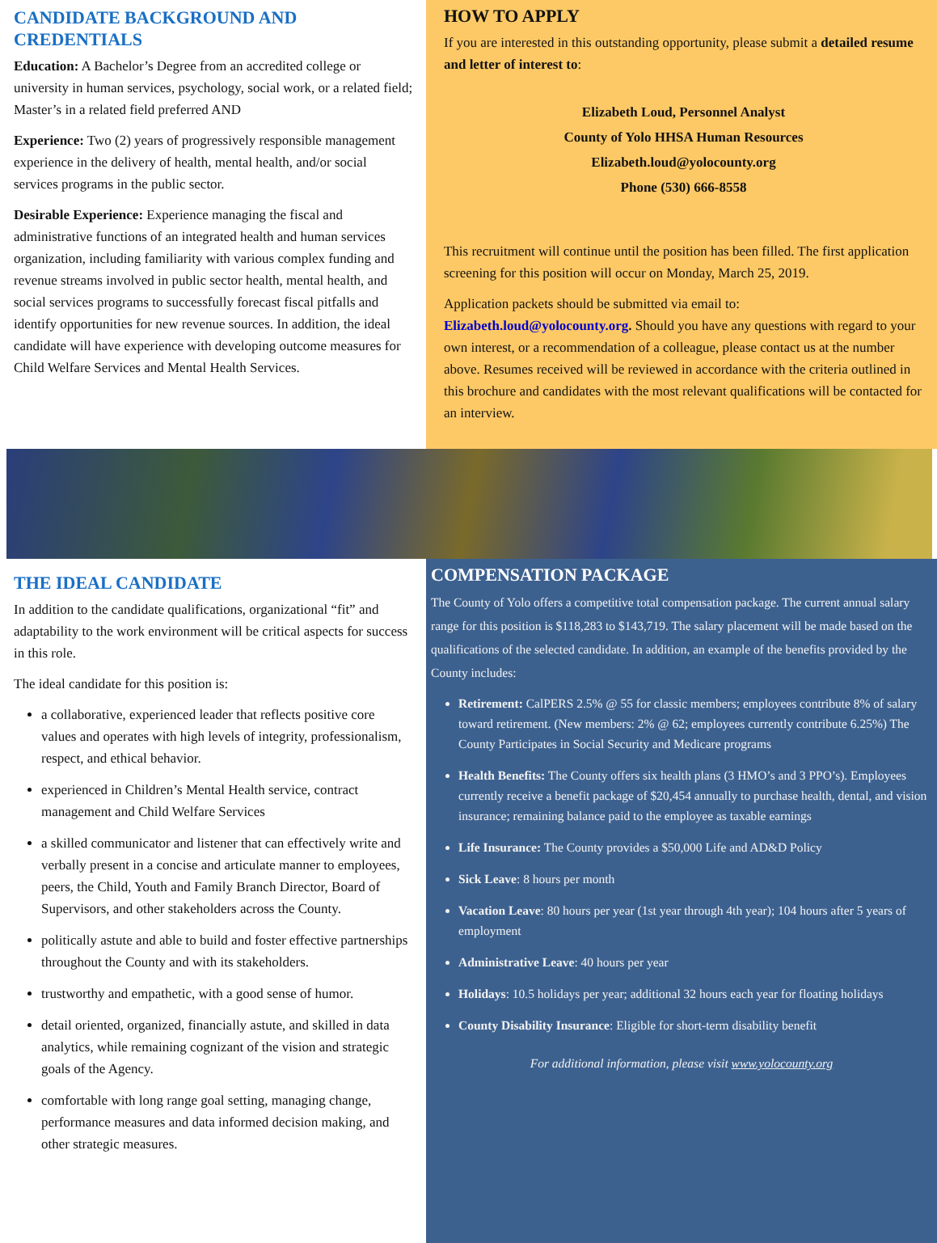CANDIDATE BACKGROUND AND CREDENTIALS
Education: A Bachelor’s Degree from an accredited college or university in human services, psychology, social work, or a related field; Master’s in a related field preferred AND
Experience: Two (2) years of progressively responsible management experience in the delivery of health, mental health, and/or social services programs in the public sector.
Desirable Experience: Experience managing the fiscal and administrative functions of an integrated health and human services organization, including familiarity with various complex funding and revenue streams involved in public sector health, mental health, and social services programs to successfully forecast fiscal pitfalls and identify opportunities for new revenue sources. In addition, the ideal candidate will have experience with developing outcome measures for Child Welfare Services and Mental Health Services.
HOW TO APPLY
If you are interested in this outstanding opportunity, please submit a detailed resume and letter of interest to:
Elizabeth Loud, Personnel Analyst
County of Yolo HHSA Human Resources
Elizabeth.loud@yolocounty.org
Phone (530) 666-8558
This recruitment will continue until the position has been filled. The first application screening for this position will occur on Monday, March 25, 2019.
Application packets should be submitted via email to: Elizabeth.loud@yolocounty.org. Should you have any questions with regard to your own interest, or a recommendation of a colleague, please contact us at the number above. Resumes received will be reviewed in accordance with the criteria outlined in this brochure and candidates with the most relevant qualifications will be contacted for an interview.
THE IDEAL CANDIDATE
In addition to the candidate qualifications, organizational “fit” and adaptability to the work environment will be critical aspects for success in this role.
The ideal candidate for this position is:
a collaborative, experienced leader that reflects positive core values and operates with high levels of integrity, professionalism, respect, and ethical behavior.
experienced in Children’s Mental Health service, contract management and Child Welfare Services
a skilled communicator and listener that can effectively write and verbally present in a concise and articulate manner to employees, peers, the Child, Youth and Family Branch Director, Board of Supervisors, and other stakeholders across the County.
politically astute and able to build and foster effective partnerships throughout the County and with its stakeholders.
trustworthy and empathetic, with a good sense of humor.
detail oriented, organized, financially astute, and skilled in data analytics, while remaining cognizant of the vision and strategic goals of the Agency.
comfortable with long range goal setting, managing change, performance measures and data informed decision making, and other strategic measures.
COMPENSATION PACKAGE
The County of Yolo offers a competitive total compensation package. The current annual salary range for this position is $118,283 to $143,719. The salary placement will be made based on the qualifications of the selected candidate. In addition, an example of the benefits provided by the County includes:
Retirement: CalPERS 2.5% @ 55 for classic members; employees contribute 8% of salary toward retirement. (New members: 2% @ 62; employees currently contribute 6.25%) The County Participates in Social Security and Medicare programs
Health Benefits: The County offers six health plans (3 HMO’s and 3 PPO’s). Employees currently receive a benefit package of $20,454 annually to purchase health, dental, and vision insurance; remaining balance paid to the employee as taxable earnings
Life Insurance: The County provides a $50,000 Life and AD&D Policy
Sick Leave: 8 hours per month
Vacation Leave: 80 hours per year (1st year through 4th year); 104 hours after 5 years of employment
Administrative Leave: 40 hours per year
Holidays: 10.5 holidays per year; additional 32 hours each year for floating holidays
County Disability Insurance: Eligible for short-term disability benefit
For additional information, please visit www.yolocounty.org